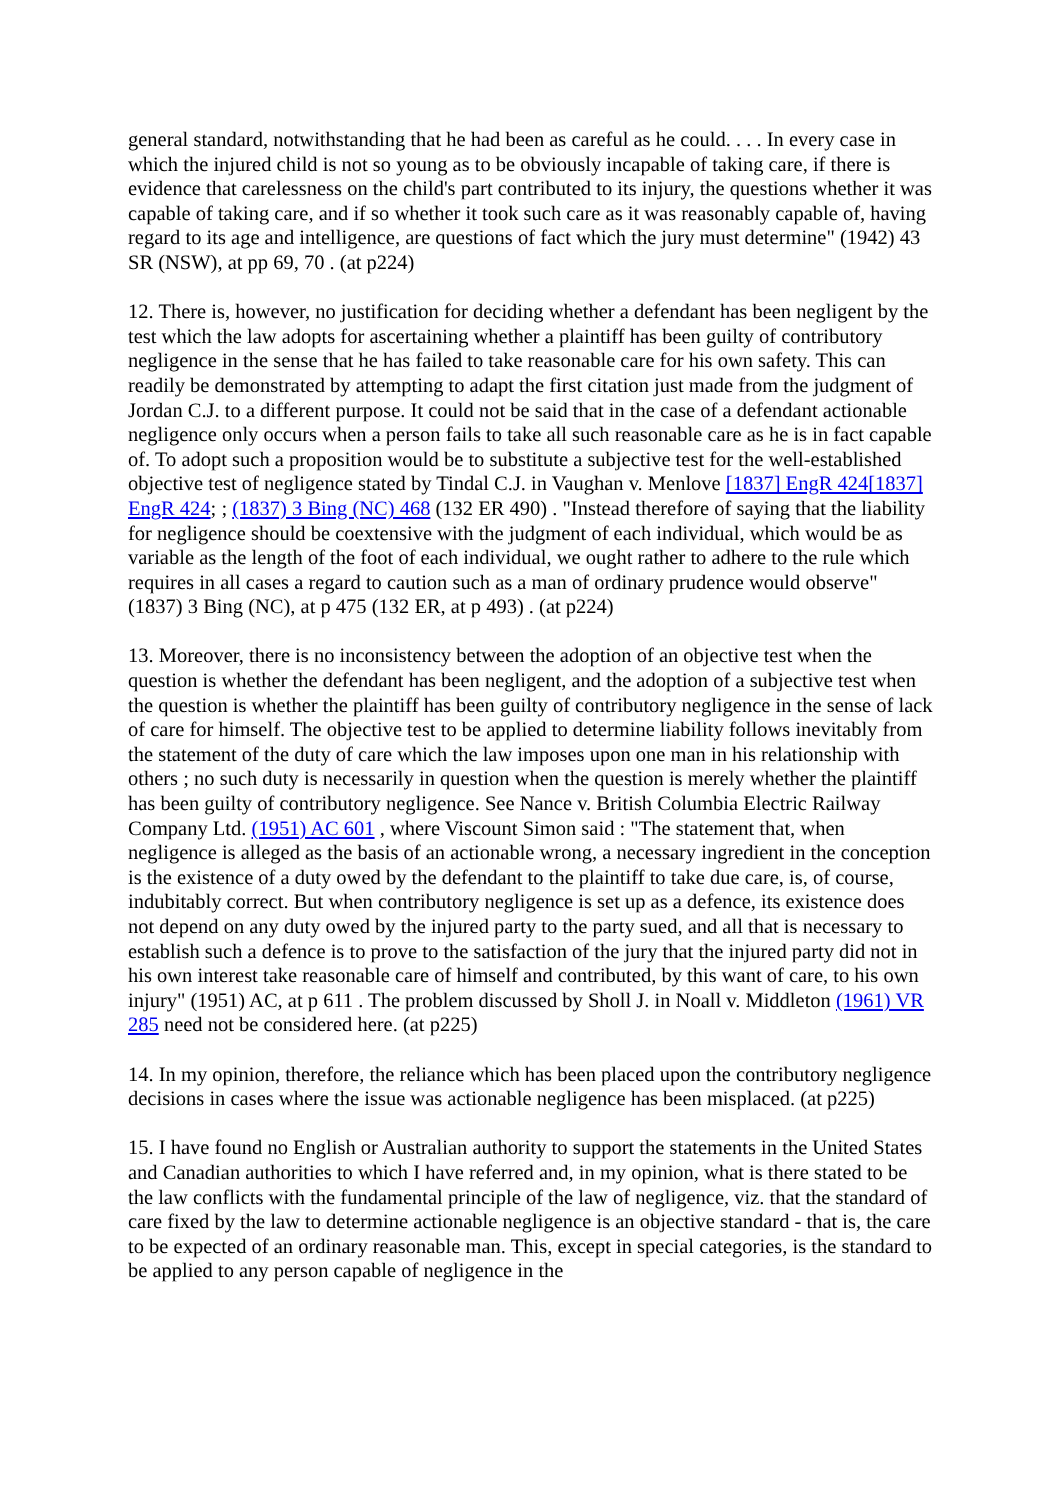general standard, notwithstanding that he had been as careful as he could. . . . In every case in which the injured child is not so young as to be obviously incapable of taking care, if there is evidence that carelessness on the child's part contributed to its injury, the questions whether it was capable of taking care, and if so whether it took such care as it was reasonably capable of, having regard to its age and intelligence, are questions of fact which the jury must determine" (1942) 43 SR (NSW), at pp 69, 70 . (at p224)
12. There is, however, no justification for deciding whether a defendant has been negligent by the test which the law adopts for ascertaining whether a plaintiff has been guilty of contributory negligence in the sense that he has failed to take reasonable care for his own safety. This can readily be demonstrated by attempting to adapt the first citation just made from the judgment of Jordan C.J. to a different purpose. It could not be said that in the case of a defendant actionable negligence only occurs when a person fails to take all such reasonable care as he is in fact capable of. To adopt such a proposition would be to substitute a subjective test for the well-established objective test of negligence stated by Tindal C.J. in Vaughan v. Menlove [1837] EngR 424[1837] EngR 424; ; (1837) 3 Bing (NC) 468 (132 ER 490) . "Instead therefore of saying that the liability for negligence should be coextensive with the judgment of each individual, which would be as variable as the length of the foot of each individual, we ought rather to adhere to the rule which requires in all cases a regard to caution such as a man of ordinary prudence would observe" (1837) 3 Bing (NC), at p 475 (132 ER, at p 493) . (at p224)
13. Moreover, there is no inconsistency between the adoption of an objective test when the question is whether the defendant has been negligent, and the adoption of a subjective test when the question is whether the plaintiff has been guilty of contributory negligence in the sense of lack of care for himself. The objective test to be applied to determine liability follows inevitably from the statement of the duty of care which the law imposes upon one man in his relationship with others ; no such duty is necessarily in question when the question is merely whether the plaintiff has been guilty of contributory negligence. See Nance v. British Columbia Electric Railway Company Ltd. (1951) AC 601 , where Viscount Simon said : "The statement that, when negligence is alleged as the basis of an actionable wrong, a necessary ingredient in the conception is the existence of a duty owed by the defendant to the plaintiff to take due care, is, of course, indubitably correct. But when contributory negligence is set up as a defence, its existence does not depend on any duty owed by the injured party to the party sued, and all that is necessary to establish such a defence is to prove to the satisfaction of the jury that the injured party did not in his own interest take reasonable care of himself and contributed, by this want of care, to his own injury" (1951) AC, at p 611 . The problem discussed by Sholl J. in Noall v. Middleton (1961) VR 285 need not be considered here. (at p225)
14. In my opinion, therefore, the reliance which has been placed upon the contributory negligence decisions in cases where the issue was actionable negligence has been misplaced. (at p225)
15. I have found no English or Australian authority to support the statements in the United States and Canadian authorities to which I have referred and, in my opinion, what is there stated to be the law conflicts with the fundamental principle of the law of negligence, viz. that the standard of care fixed by the law to determine actionable negligence is an objective standard - that is, the care to be expected of an ordinary reasonable man. This, except in special categories, is the standard to be applied to any person capable of negligence in the